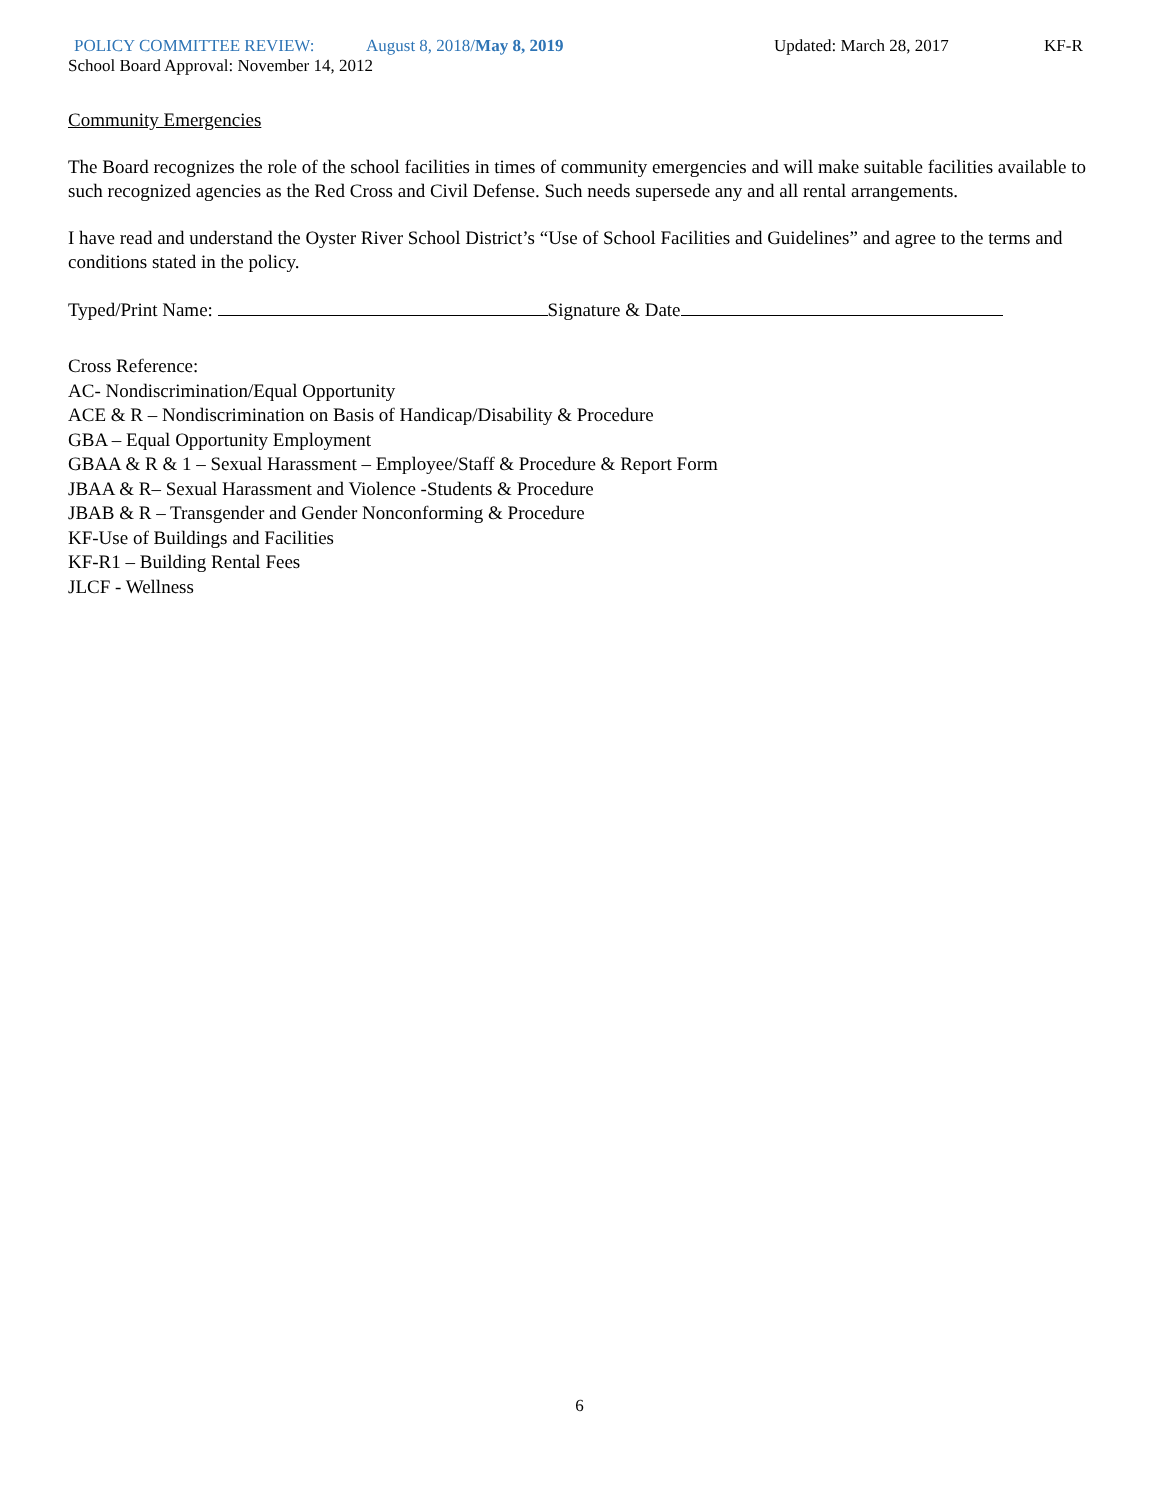POLICY COMMITTEE REVIEW: August 8, 2018/May 8, 2019 Updated: March 28, 2017 KF-R
School Board Approval: November 14, 2012
Community Emergencies
The Board recognizes the role of the school facilities in times of community emergencies and will make suitable facilities available to such recognized agencies as the Red Cross and Civil Defense. Such needs supersede any and all rental arrangements.
I have read and understand the Oyster River School District’s “Use of School Facilities and Guidelines” and agree to the terms and conditions stated in the policy.
Typed/Print Name: Signature & Date
Cross Reference:
AC- Nondiscrimination/Equal Opportunity
ACE & R – Nondiscrimination on Basis of Handicap/Disability & Procedure
GBA – Equal Opportunity Employment
GBAA & R & 1 – Sexual Harassment – Employee/Staff & Procedure & Report Form
JBAA & R– Sexual Harassment and Violence -Students & Procedure
JBAB & R – Transgender and Gender Nonconforming & Procedure
KF-Use of Buildings and Facilities
KF-R1 – Building Rental Fees
JLCF - Wellness
6